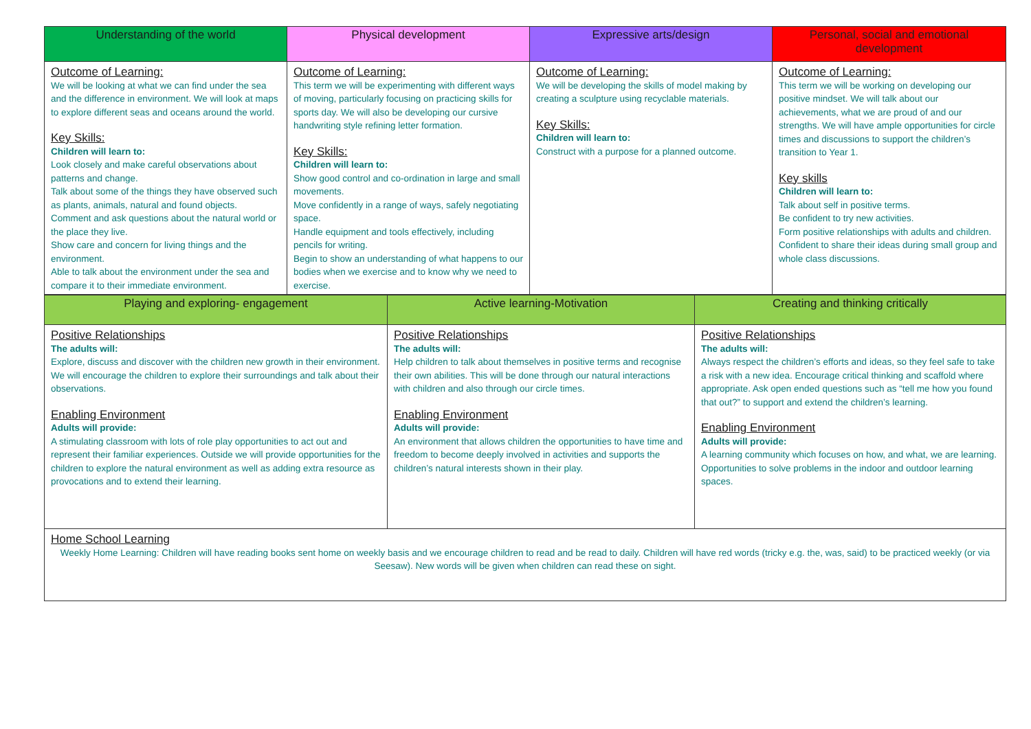| Understanding of the world | Physical development | Expressive arts/design | Personal, social and emotional development |
| --- | --- | --- | --- |
| Outcome of Learning: We will be looking at what we can find under the sea and the difference in environment. We will look at maps to explore different seas and oceans around the world. Key Skills: Children will learn to: Look closely and make careful observations about patterns and change. Talk about some of the things they have observed such as plants, animals, natural and found objects. Comment and ask questions about the natural world or the place they live. Show care and concern for living things and the environment. Able to talk about the environment under the sea and compare it to their immediate environment. | Outcome of Learning: This term we will be experimenting with different ways of moving, particularly focusing on practicing skills for sports day. We will also be developing our cursive handwriting style refining letter formation. Key Skills: Children will learn to: Show good control and co-ordination in large and small movements. Move confidently in a range of ways, safely negotiating space. Handle equipment and tools effectively, including pencils for writing. Begin to show an understanding of what happens to our bodies when we exercise and to know why we need to exercise. | Outcome of Learning: We will be developing the skills of model making by creating a sculpture using recyclable materials. Key Skills: Children will learn to: Construct with a purpose for a planned outcome. | Outcome of Learning: This term we will be working on developing our positive mindset. We will talk about our achievements, what we are proud of and our strengths. We will have ample opportunities for circle times and discussions to support the children’s transition to Year 1. Key skills Children will learn to: Talk about self in positive terms. Be confident to try new activities. Form positive relationships with adults and children. Confident to share their ideas during small group and whole class discussions. |
| Playing and exploring- engagement | Active learning-Motivation | Creating and thinking critically |
| --- | --- | --- |
| Positive Relationships The adults will: Explore, discuss and discover with the children new growth in their environment. We will encourage the children to explore their surroundings and talk about their observations. Enabling Environment Adults will provide: A stimulating classroom with lots of role play opportunities to act out and represent their familiar experiences. Outside we will provide opportunities for the children to explore the natural environment as well as adding extra resource as provocations and to extend their learning. | Positive Relationships The adults will: Help children to talk about themselves in positive terms and recognise their own abilities. This will be done through our natural interactions with children and also through our circle times. Enabling Environment Adults will provide: An environment that allows children the opportunities to have time and freedom to become deeply involved in activities and supports the children’s natural interests shown in their play. | Positive Relationships The adults will: Always respect the children’s efforts and ideas, so they feel safe to take a risk with a new idea. Encourage critical thinking and scaffold where appropriate. Ask open ended questions such as “tell me how you found that out?” to support and extend the children’s learning. Enabling Environment Adults will provide: A learning community which focuses on how, and what, we are learning. Opportunities to solve problems in the indoor and outdoor learning spaces. |
| Home School Learning Weekly Home Learning: Children will have reading books sent home on weekly basis and we encourage children to read and be read to daily. Children will have red words (tricky e.g. the, was, said) to be practiced weekly (or via Seesaw). New words will be given when children can read these on sight. | | |